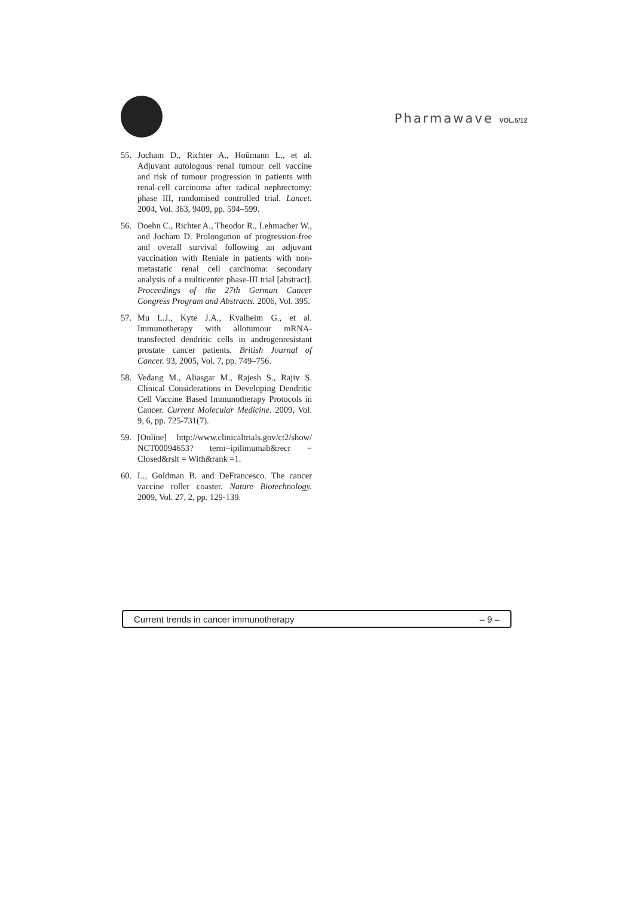Pharmawave VOL.5/12
55. Jocham D., Richter A., Hoûmann L., et al. Adjuvant autologous renal tumour cell vaccine and risk of tumour progression in patients with renal-cell carcinoma after radical nephrectomy: phase III, randomised controlled trial. Lancet. 2004, Vol. 363, 9409, pp. 594–599.
56. Doehn C., Richter A., Theodor R., Lehmacher W., and Jocham D. Prolongation of progression-free and overall survival following an adjuvant vaccination with Reniale in patients with non-metastatic renal cell carcinoma: secondary analysis of a multicenter phase-III trial [abstract]. Proceedings of the 27th German Cancer Congress Program and Abstracts. 2006, Vol. 395.
57. Mu L.J., Kyte J.A., Kvalheim G., et al. Immunotherapy with allotumour mRNA-transfected dendritic cells in androgenresistant prostate cancer patients. British Journal of Cancer. 93, 2005, Vol. 7, pp. 749–756.
58. Vedang M., Aliasgar M., Rajesh S., Rajiv S. Clinical Considerations in Developing Dendritic Cell Vaccine Based Immunotherapy Protocols in Cancer. Current Molecular Medicine. 2009, Vol. 9, 6, pp. 725-731(7).
59. [Online] http://www.clinicaltrials.gov/ct2/show/ NCT00094653? term=ipilimumab&recr = Closed&rslt = With&rank =1.
60. L., Goldman B. and DeFrancesco. The cancer vaccine roller coaster. Nature Biotechnology. 2009, Vol. 27, 2, pp. 129-139.
Current trends in cancer immunotherapy – 9 –